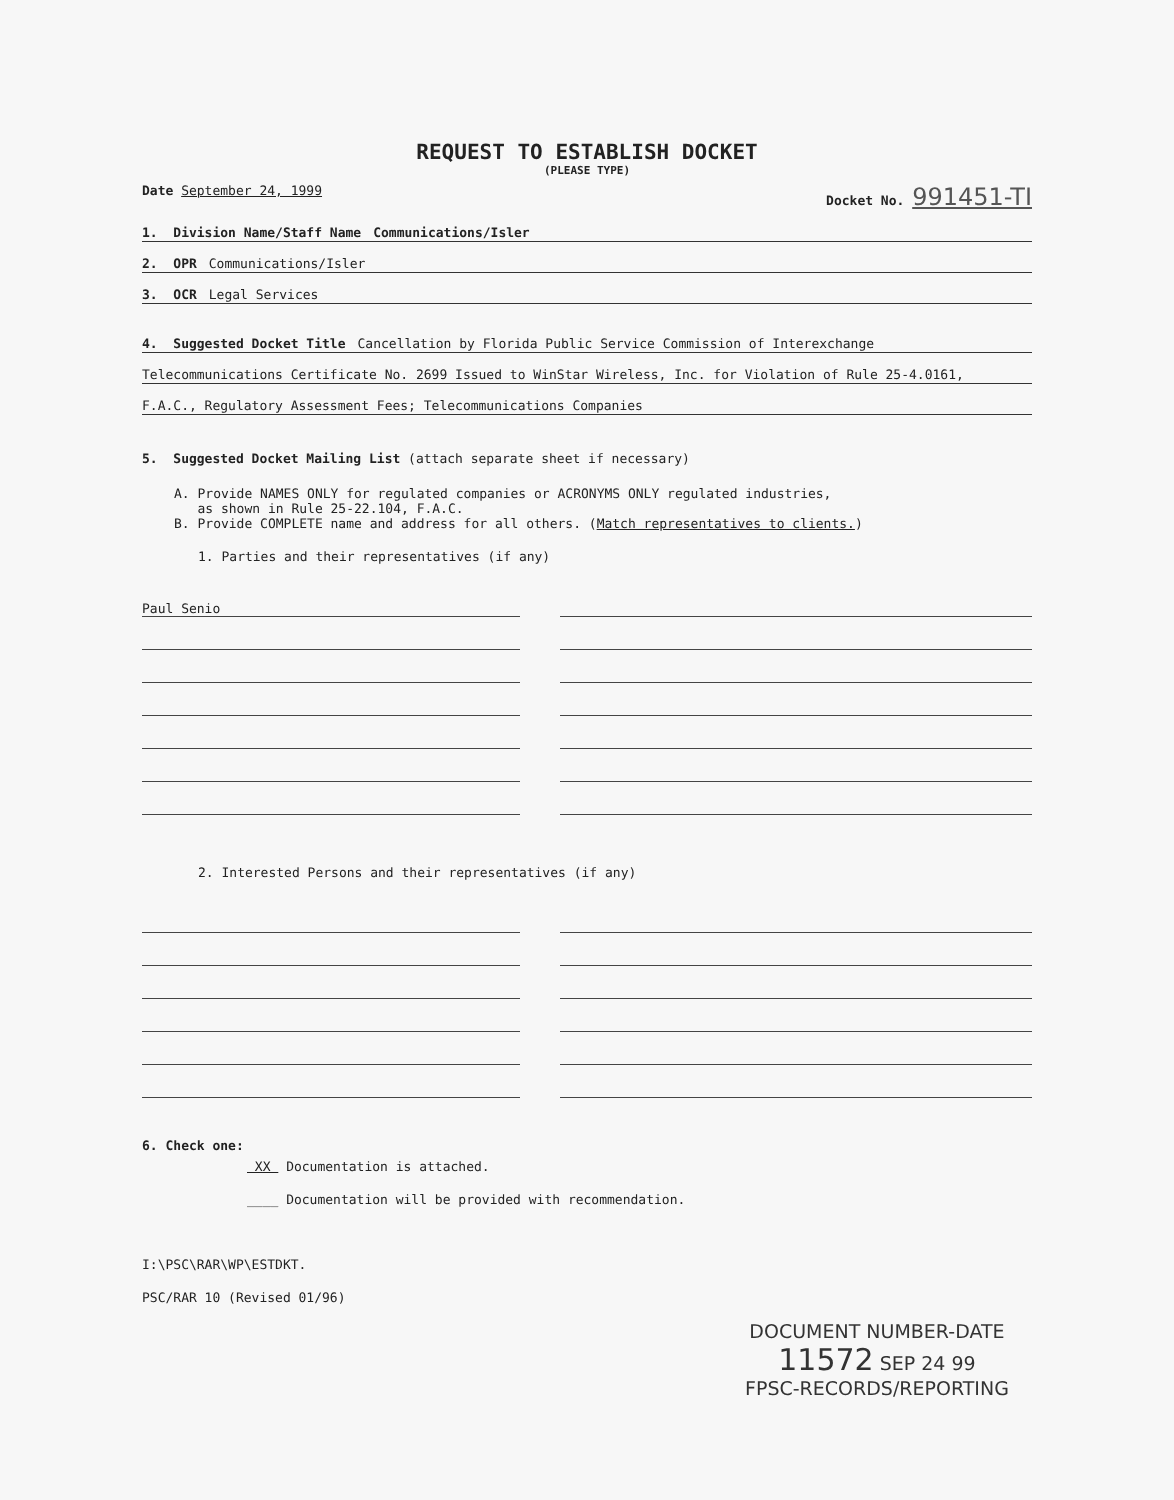REQUEST TO ESTABLISH DOCKET
(PLEASE TYPE)
Date September 24, 1999 Docket No. 991451-TI
1. Division Name/Staff Name Communications/Isler
2. OPR Communications/Isler
3. OCR Legal Services
4. Suggested Docket Title Cancellation by Florida Public Service Commission of Interexchange
Telecommunications Certificate No. 2699 Issued to WinStar Wireless, Inc. for Violation of Rule 25-4.0161,
F.A.C., Regulatory Assessment Fees; Telecommunications Companies
5. Suggested Docket Mailing List (attach separate sheet if necessary)
A. Provide NAMES ONLY for regulated companies or ACRONYMS ONLY regulated industries,
as shown in Rule 25-22.104, F.A.C.
B. Provide COMPLETE name and address for all others. (Match representatives to clients.)
1. Parties and their representatives (if any)
Paul Senio
2. Interested Persons and their representatives (if any)
6. Check one:
XX Documentation is attached.
____ Documentation will be provided with recommendation.
I:\PSC\RAR\WP\ESTDKT.
PSC/RAR 10 (Revised 01/96)
DOCUMENT NUMBER-DATE
11572 SEP 24 99
FPSC-RECORDS/REPORTING